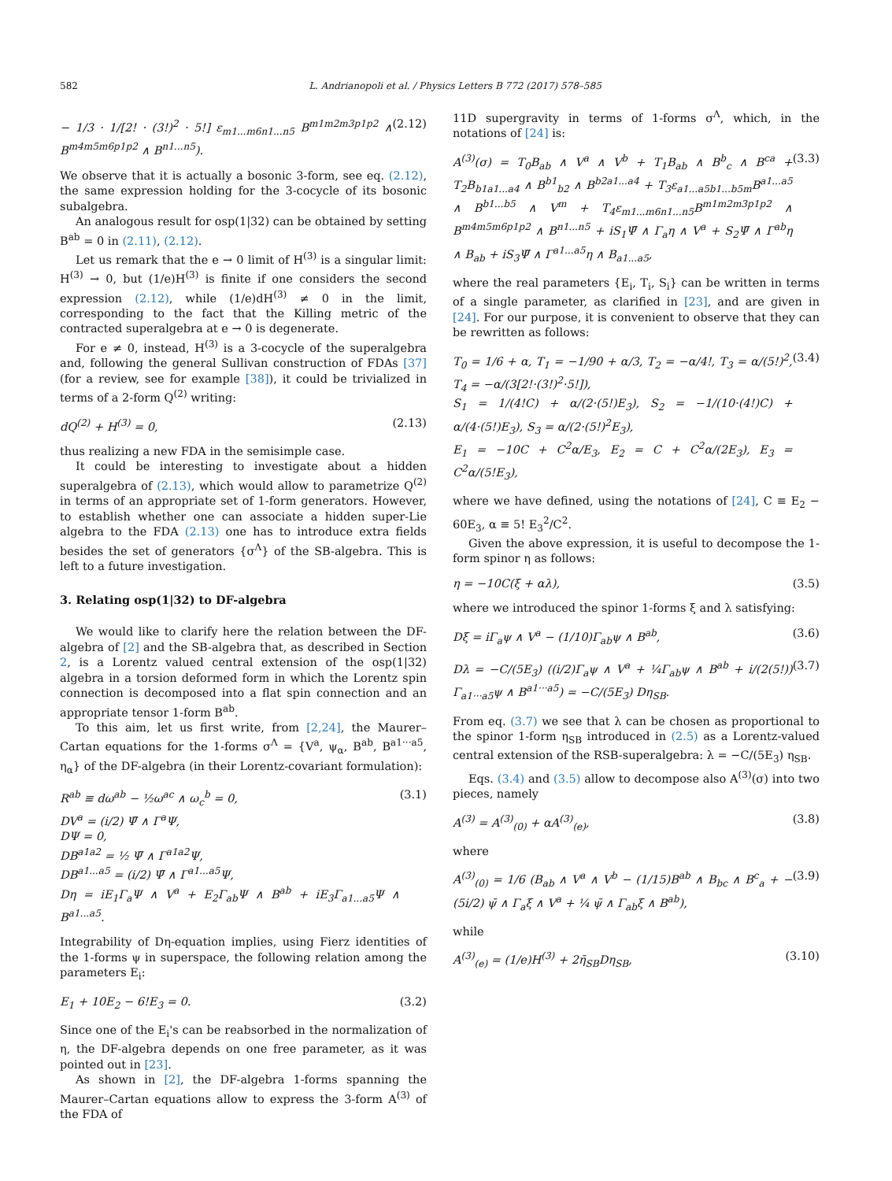582 L. Andrianopoli et al. / Physics Letters B 772 (2017) 578–585
− 1/3 · 1/[2! · (3!)<sup>2</sup> · 5!] ε<sub>m1...m6n1...n5</sub> B<sup>m1m2m3p1p2</sup> ∧ B<sup>m4m5m6p1p2</sup> ∧ B<sup>n1...n5</sup>). (2.12)
We observe that it is actually a bosonic 3-form, see eq. (2.12), the same expression holding for the 3-cocycle of its bosonic subalgebra.
An analogous result for osp(1|32) can be obtained by setting B<sup>ab</sup> = 0 in (2.11), (2.12).
Let us remark that the e → 0 limit of H<sup>(3)</sup> is a singular limit: H<sup>(3)</sup> → 0, but (1/e)H<sup>(3)</sup> is finite if one considers the second expression (2.12), while (1/e)dH<sup>(3)</sup> ≠ 0 in the limit, corresponding to the fact that the Killing metric of the contracted superalgebra at e → 0 is degenerate.
For e ≠ 0, instead, H<sup>(3)</sup> is a 3-cocycle of the superalgebra and, following the general Sullivan construction of FDAs [37] (for a review, see for example [38]), it could be trivialized in terms of a 2-form Q<sup>(2)</sup> writing:
dQ<sup>(2)</sup> + H<sup>(3)</sup> = 0, (2.13)
thus realizing a new FDA in the semisimple case.
It could be interesting to investigate about a hidden superalgebra of (2.13), which would allow to parametrize Q<sup>(2)</sup> in terms of an appropriate set of 1-form generators. However, to establish whether one can associate a hidden super-Lie algebra to the FDA (2.13) one has to introduce extra fields besides the set of generators {σ<sup>Λ</sup>} of the SB-algebra. This is left to a future investigation.
3. Relating osp(1|32) to DF-algebra
We would like to clarify here the relation between the DF-algebra of [2] and the SB-algebra that, as described in Section 2, is a Lorentz valued central extension of the osp(1|32) algebra in a torsion deformed form in which the Lorentz spin connection is decomposed into a flat spin connection and an appropriate tensor 1-form B<sup>ab</sup>.
To this aim, let us first write, from [2,24], the Maurer–Cartan equations for the 1-forms σ<sup>Λ</sup> = {V<sup>a</sup>, ψ<sub>α</sub>, B<sup>ab</sup>, B<sup>a1···a5</sup>, η<sub>α</sub>} of the DF-algebra (in their Lorentz-covariant formulation):
R<sup>ab</sup> ≡ dω<sup>ab</sup> − ½ω<sup>ac</sup> ∧ ω<sub>c</sub><sup>b</sup> = 0,
DV<sup>a</sup> = (i/2) Ψ̄ ∧ Γ<sup>a</sup>Ψ,
DΨ = 0,
DB<sup>a1a2</sup> = ½ Ψ̄ ∧ Γ<sup>a1a2</sup>Ψ,
DB<sup>a1...a5</sup> = (i/2) Ψ̄ ∧ Γ<sup>a1...a5</sup>Ψ,
Dη = iE<sub>1</sub>Γ<sub>a</sub>Ψ ∧ V<sup>a</sup> + E<sub>2</sub>Γ<sub>ab</sub>Ψ ∧ B<sup>ab</sup> + iE<sub>3</sub>Γ<sub>a1...a5</sub>Ψ ∧ B<sup>a1...a5</sup>. (3.1)
Integrability of Dη-equation implies, using Fierz identities of the 1-forms ψ in superspace, the following relation among the parameters E<sub>i</sub>:
E<sub>1</sub> + 10E<sub>2</sub> − 6!E<sub>3</sub> = 0. (3.2)
Since one of the E<sub>i</sub>'s can be reabsorbed in the normalization of η, the DF-algebra depends on one free parameter, as it was pointed out in [23].
As shown in [2], the DF-algebra 1-forms spanning the Maurer–Cartan equations allow to express the 3-form A<sup>(3)</sup> of the FDA of
11D supergravity in terms of 1-forms σ<sup>Λ</sup>, which, in the notations of [24] is:
A<sup>(3)</sup>(σ) = T<sub>0</sub>B<sub>ab</sub> ∧ V<sup>a</sup> ∧ V<sup>b</sup> + T<sub>1</sub>B<sub>ab</sub> ∧ B<sup>b</sup><sub>c</sub> ∧ B<sup>ca</sup> + T<sub>2</sub>B<sub>b1a1...a4</sub> ∧ B<sup>b1</sup><sub>b2</sub> ∧ B<sup>b2a1...a4</sup> + T<sub>3</sub>ε<sub>a1...a5b1...b5m</sub>B<sup>a1...a5</sup> ∧ B<sup>b1...b5</sup> ∧ V<sup>m</sup> + T<sub>4</sub>ε<sub>m1...m6n1...n5</sub>B<sup>m1m2m3p1p2</sup> ∧ B<sup>m4m5m6p1p2</sup> ∧ B<sup>n1...n5</sup> + iS<sub>1</sub>Ψ̄ ∧ Γ<sub>a</sub>η ∧ V<sup>a</sup> + S<sub>2</sub>Ψ̄ ∧ Γ<sup>ab</sup>η ∧ B<sub>ab</sub> + iS<sub>3</sub>Ψ̄ ∧ Γ<sup>a1...a5</sup>η ∧ B<sub>a1...a5</sub>, (3.3)
where the real parameters {E<sub>i</sub>, T<sub>i</sub>, S<sub>i</sub>} can be written in terms of a single parameter, as clarified in [23], and are given in [24]. For our purpose, it is convenient to observe that they can be rewritten as follows:
T<sub>0</sub> = 1/6 + α, T<sub>1</sub> = −1/90 + α/3, T<sub>2</sub> = −α/4!, T<sub>3</sub> = α/(5!)<sup>2</sup>, T<sub>4</sub> = −α/(3[2!·(3!)<sup>2</sup>·5!]),
S<sub>1</sub> = 1/(4!C) + α/(2·(5!)E<sub>3</sub>), S<sub>2</sub> = −1/(10·(4!)C) + α/(4·(5!)E<sub>3</sub>), S<sub>3</sub> = α/(2·(5!)<sup>2</sup>E<sub>3</sub>),
E<sub>1</sub> = −10C + C<sup>2</sup>α/E<sub>3</sub>, E<sub>2</sub> = C + C<sup>2</sup>α/(2E<sub>3</sub>), E<sub>3</sub> = C<sup>2</sup>α/(5!E<sub>3</sub>), (3.4)
where we have defined, using the notations of [24], C ≡ E<sub>2</sub> − 60E<sub>3</sub>, α ≡ 5! E<sub>3</sub><sup>2</sup>/C<sup>2</sup>.
Given the above expression, it is useful to decompose the 1-form spinor η as follows:
η = −10C(ξ + αλ), (3.5)
where we introduced the spinor 1-forms ξ and λ satisfying:
Dξ = iΓ<sub>a</sub>ψ ∧ V<sup>a</sup> − (1/10)Γ<sub>ab</sub>ψ ∧ B<sup>ab</sup>, (3.6)
Dλ = −C/(5E<sub>3</sub>) ((i/2)Γ<sub>a</sub>ψ ∧ V<sup>a</sup> + ¼Γ<sub>ab</sub>ψ ∧ B<sup>ab</sup> + i/(2(5!)) Γ<sub>a1···a5</sub>ψ ∧ B<sup>a1···a5</sup>) = −C/(5E<sub>3</sub>) Dη<sub>SB</sub>. (3.7)
From eq. (3.7) we see that λ can be chosen as proportional to the spinor 1-form η<sub>SB</sub> introduced in (2.5) as a Lorentz-valued central extension of the RSB-superalgebra: λ = −C/(5E<sub>3</sub>) η<sub>SB</sub>.
Eqs. (3.4) and (3.5) allow to decompose also A<sup>(3)</sup>(σ) into two pieces, namely
A<sup>(3)</sup> = A<sup>(3)</sup><sub>(0)</sub> + αA<sup>(3)</sup><sub>(e)</sub>, (3.8)
where
A<sup>(3)</sup><sub>(0)</sub> = 1/6 (B<sub>ab</sub> ∧ V<sup>a</sup> ∧ V<sup>b</sup> − (1/15)B<sup>ab</sup> ∧ B<sub>bc</sub> ∧ B<sup>c</sup><sub>a</sub> + − (5i/2) ψ̄ ∧ Γ<sub>a</sub>ξ ∧ V<sup>a</sup> + ¼ ψ̄ ∧ Γ<sub>ab</sub>ξ ∧ B<sup>ab</sup>), (3.9)
while
A<sup>(3)</sup><sub>(e)</sub> = (1/e)H<sup>(3)</sup> + 2η̄<sub>SB</sub>Dη<sub>SB</sub>, (3.10)